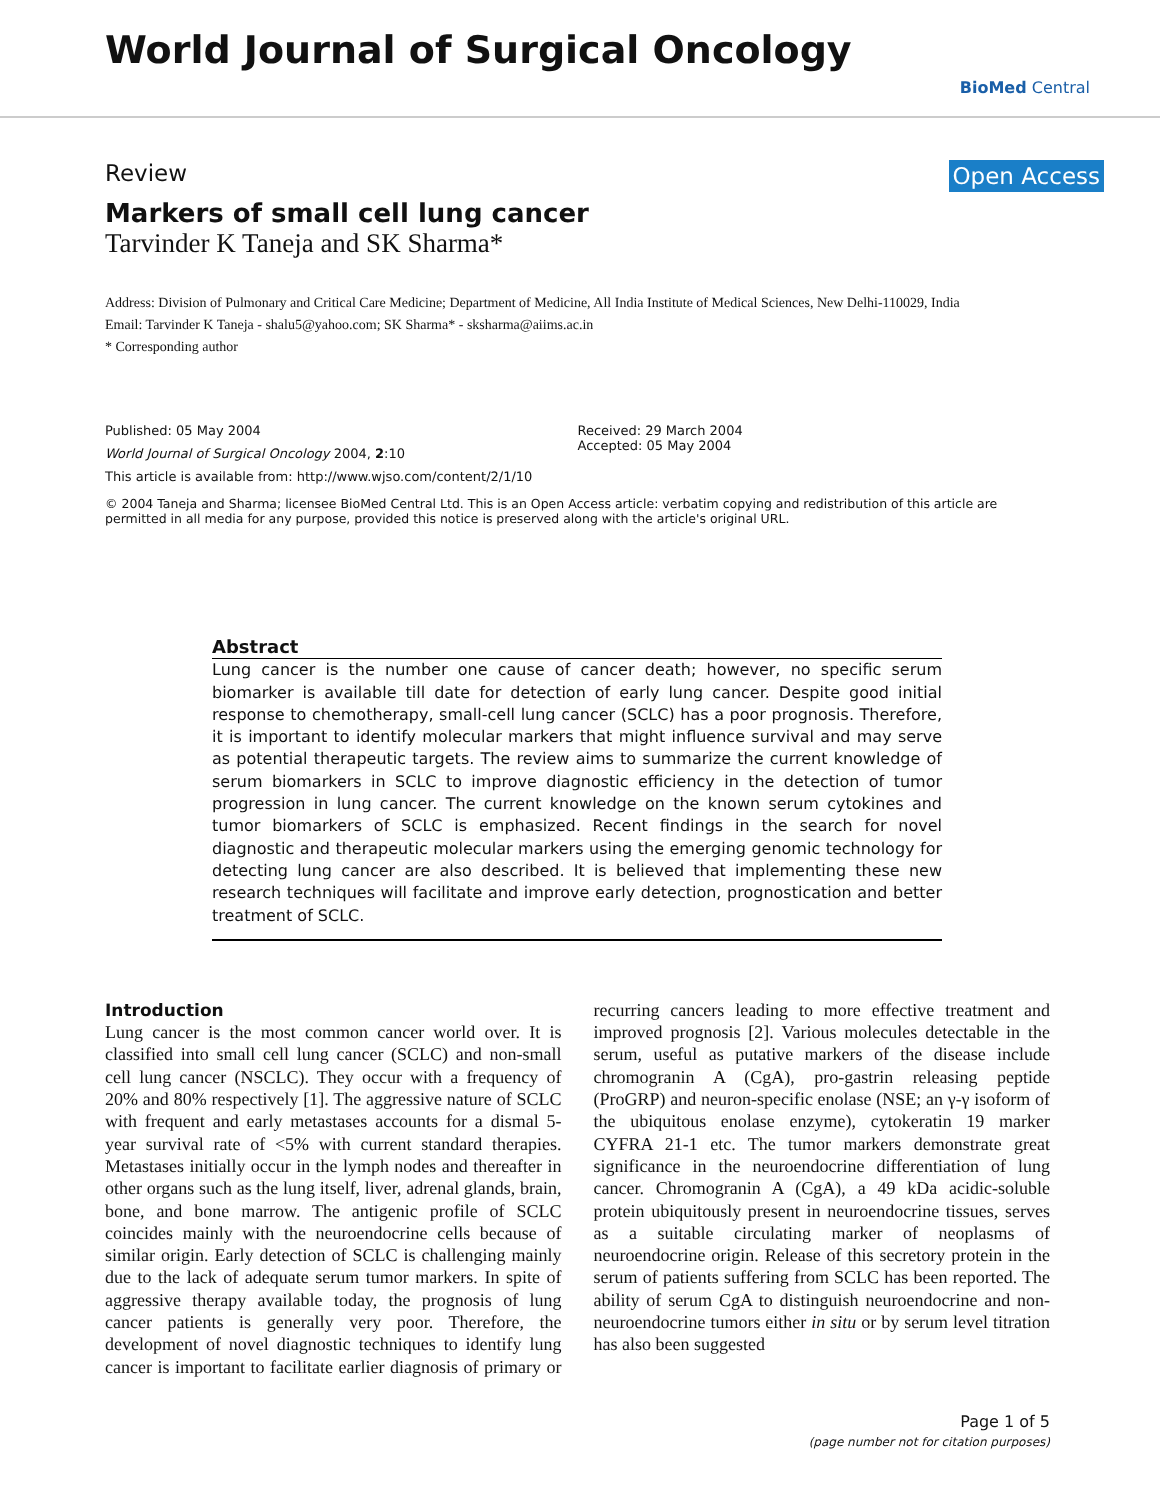World Journal of Surgical Oncology
BioMed Central
Review Open Access
Markers of small cell lung cancer
Tarvinder K Taneja and SK Sharma*
Address: Division of Pulmonary and Critical Care Medicine; Department of Medicine, All India Institute of Medical Sciences, New Delhi-110029, India
Email: Tarvinder K Taneja - shalu5@yahoo.com; SK Sharma* - sksharma@aiims.ac.in
* Corresponding author
Published: 05 May 2004
World Journal of Surgical Oncology 2004, 2:10
This article is available from: http://www.wjso.com/content/2/1/10
Received: 29 March 2004
Accepted: 05 May 2004
© 2004 Taneja and Sharma; licensee BioMed Central Ltd. This is an Open Access article: verbatim copying and redistribution of this article are permitted in all media for any purpose, provided this notice is preserved along with the article's original URL.
Abstract
Lung cancer is the number one cause of cancer death; however, no specific serum biomarker is available till date for detection of early lung cancer. Despite good initial response to chemotherapy, small-cell lung cancer (SCLC) has a poor prognosis. Therefore, it is important to identify molecular markers that might influence survival and may serve as potential therapeutic targets. The review aims to summarize the current knowledge of serum biomarkers in SCLC to improve diagnostic efficiency in the detection of tumor progression in lung cancer. The current knowledge on the known serum cytokines and tumor biomarkers of SCLC is emphasized. Recent findings in the search for novel diagnostic and therapeutic molecular markers using the emerging genomic technology for detecting lung cancer are also described. It is believed that implementing these new research techniques will facilitate and improve early detection, prognostication and better treatment of SCLC.
Introduction
Lung cancer is the most common cancer world over. It is classified into small cell lung cancer (SCLC) and non-small cell lung cancer (NSCLC). They occur with a frequency of 20% and 80% respectively [1]. The aggressive nature of SCLC with frequent and early metastases accounts for a dismal 5-year survival rate of <5% with current standard therapies. Metastases initially occur in the lymph nodes and thereafter in other organs such as the lung itself, liver, adrenal glands, brain, bone, and bone marrow. The antigenic profile of SCLC coincides mainly with the neuroendocrine cells because of similar origin. Early detection of SCLC is challenging mainly due to the lack of adequate serum tumor markers. In spite of aggressive therapy available today, the prognosis of lung cancer patients is generally very poor. Therefore, the development of novel diagnostic techniques to identify lung cancer is important to facilitate earlier diagnosis of primary or recurring cancers leading to more effective treatment and improved prognosis [2]. Various molecules detectable in the serum, useful as putative markers of the disease include chromogranin A (CgA), pro-gastrin releasing peptide (ProGRP) and neuron-specific enolase (NSE; an γ-γ isoform of the ubiquitous enolase enzyme), cytokeratin 19 marker CYFRA 21-1 etc. The tumor markers demonstrate great significance in the neuroendocrine differentiation of lung cancer. Chromogranin A (CgA), a 49 kDa acidic-soluble protein ubiquitously present in neuroendocrine tissues, serves as a suitable circulating marker of neoplasms of neuroendocrine origin. Release of this secretory protein in the serum of patients suffering from SCLC has been reported. The ability of serum CgA to distinguish neuroendocrine and non-neuroendocrine tumors either in situ or by serum level titration has also been suggested
Page 1 of 5
(page number not for citation purposes)